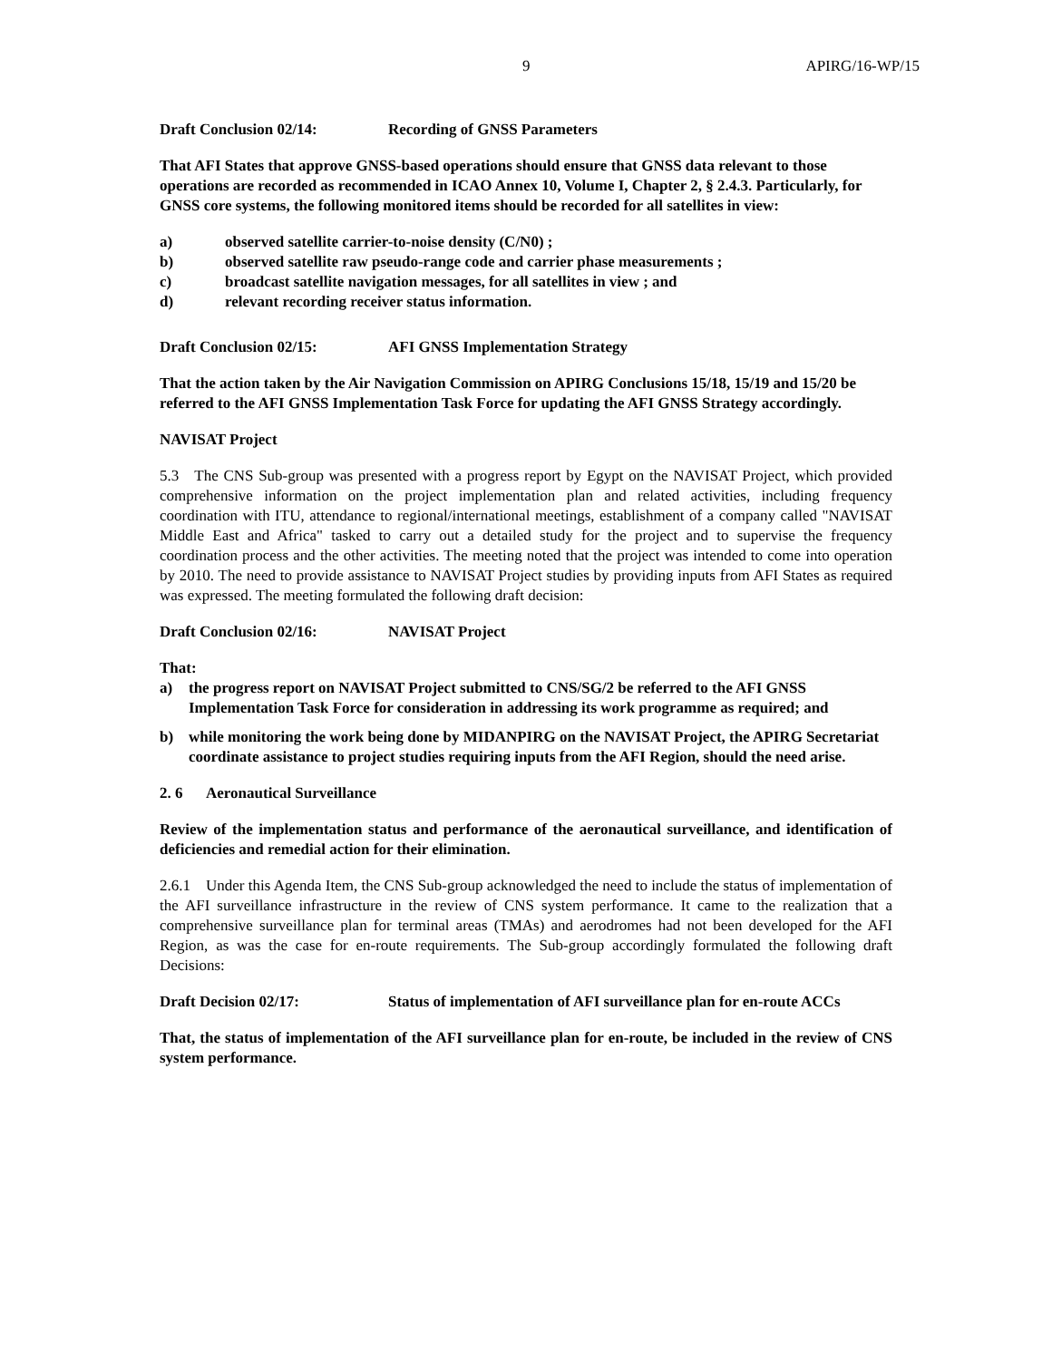9 APIRG/16-WP/15
Draft Conclusion 02/14: Recording of GNSS Parameters
That AFI States that approve GNSS-based operations should ensure that GNSS data relevant to those operations are recorded as recommended in ICAO Annex 10, Volume I, Chapter 2, § 2.4.3. Particularly, for GNSS core systems, the following monitored items should be recorded for all satellites in view:
a) observed satellite carrier-to-noise density (C/N0) ;
b) observed satellite raw pseudo-range code and carrier phase measurements ;
c) broadcast satellite navigation messages, for all satellites in view ; and
d) relevant recording receiver status information.
Draft Conclusion 02/15: AFI GNSS Implementation Strategy
That the action taken by the Air Navigation Commission on APIRG Conclusions 15/18, 15/19 and 15/20 be referred to the AFI GNSS Implementation Task Force for updating the AFI GNSS Strategy accordingly.
NAVISAT Project
5.3 The CNS Sub-group was presented with a progress report by Egypt on the NAVISAT Project, which provided comprehensive information on the project implementation plan and related activities, including frequency coordination with ITU, attendance to regional/international meetings, establishment of a company called "NAVISAT Middle East and Africa" tasked to carry out a detailed study for the project and to supervise the frequency coordination process and the other activities. The meeting noted that the project was intended to come into operation by 2010. The need to provide assistance to NAVISAT Project studies by providing inputs from AFI States as required was expressed. The meeting formulated the following draft decision:
Draft Conclusion 02/16: NAVISAT Project
That:
a) the progress report on NAVISAT Project submitted to CNS/SG/2 be referred to the AFI GNSS Implementation Task Force for consideration in addressing its work programme as required; and
b) while monitoring the work being done by MIDANPIRG on the NAVISAT Project, the APIRG Secretariat coordinate assistance to project studies requiring inputs from the AFI Region, should the need arise.
2. 6 Aeronautical Surveillance
Review of the implementation status and performance of the aeronautical surveillance, and identification of deficiencies and remedial action for their elimination.
2.6.1 Under this Agenda Item, the CNS Sub-group acknowledged the need to include the status of implementation of the AFI surveillance infrastructure in the review of CNS system performance. It came to the realization that a comprehensive surveillance plan for terminal areas (TMAs) and aerodromes had not been developed for the AFI Region, as was the case for en-route requirements. The Sub-group accordingly formulated the following draft Decisions:
Draft Decision 02/17: Status of implementation of AFI surveillance plan for en-route ACCs
That, the status of implementation of the AFI surveillance plan for en-route, be included in the review of CNS system performance.